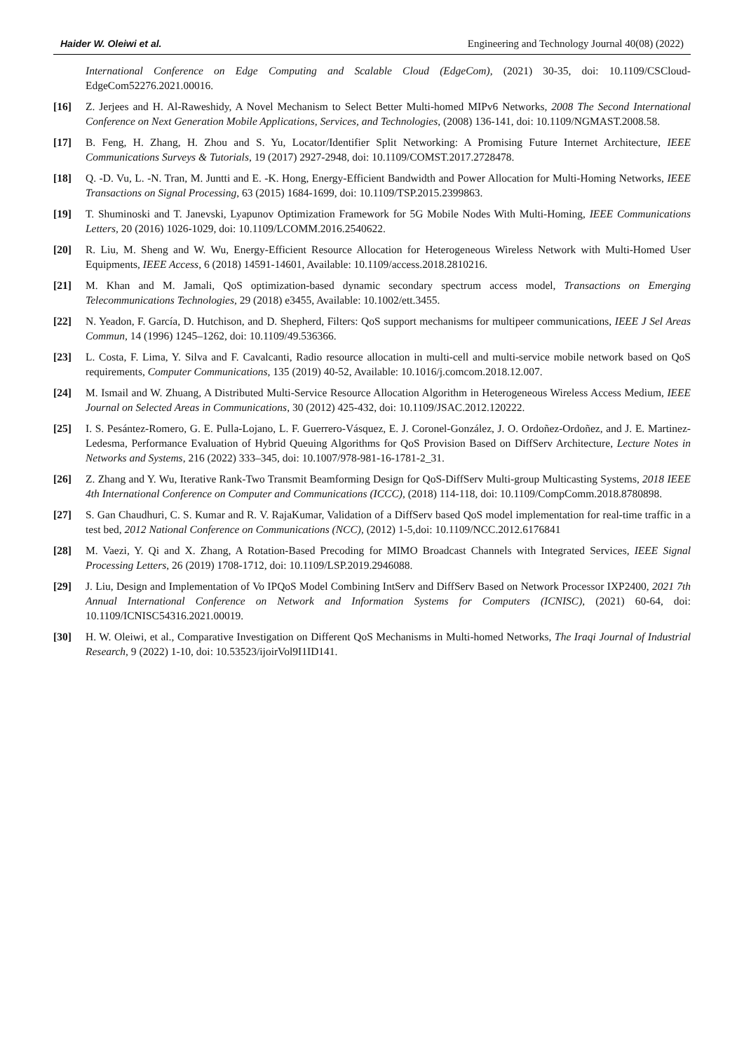Haider W. Oleiwi et al. Engineering and Technology Journal 40(08) (2022)
International Conference on Edge Computing and Scalable Cloud (EdgeCom), (2021) 30-35, doi: 10.1109/CSCloud-EdgeCom52276.2021.00016.
[16] Z. Jerjees and H. Al-Raweshidy, A Novel Mechanism to Select Better Multi-homed MIPv6 Networks, 2008 The Second International Conference on Next Generation Mobile Applications, Services, and Technologies, (2008) 136-141, doi: 10.1109/NGMAST.2008.58.
[17] B. Feng, H. Zhang, H. Zhou and S. Yu, Locator/Identifier Split Networking: A Promising Future Internet Architecture, IEEE Communications Surveys & Tutorials, 19 (2017) 2927-2948, doi: 10.1109/COMST.2017.2728478.
[18] Q. -D. Vu, L. -N. Tran, M. Juntti and E. -K. Hong, Energy-Efficient Bandwidth and Power Allocation for Multi-Homing Networks, IEEE Transactions on Signal Processing, 63 (2015) 1684-1699, doi: 10.1109/TSP.2015.2399863.
[19] T. Shuminoski and T. Janevski, Lyapunov Optimization Framework for 5G Mobile Nodes With Multi-Homing, IEEE Communications Letters, 20 (2016) 1026-1029, doi: 10.1109/LCOMM.2016.2540622.
[20] R. Liu, M. Sheng and W. Wu, Energy-Efficient Resource Allocation for Heterogeneous Wireless Network with Multi-Homed User Equipments, IEEE Access, 6 (2018) 14591-14601, Available: 10.1109/access.2018.2810216.
[21] M. Khan and M. Jamali, QoS optimization-based dynamic secondary spectrum access model, Transactions on Emerging Telecommunications Technologies, 29 (2018) e3455, Available: 10.1002/ett.3455.
[22] N. Yeadon, F. García, D. Hutchison, and D. Shepherd, Filters: QoS support mechanisms for multipeer communications, IEEE J Sel Areas Commun, 14 (1996) 1245–1262, doi: 10.1109/49.536366.
[23] L. Costa, F. Lima, Y. Silva and F. Cavalcanti, Radio resource allocation in multi-cell and multi-service mobile network based on QoS requirements, Computer Communications, 135 (2019) 40-52, Available: 10.1016/j.comcom.2018.12.007.
[24] M. Ismail and W. Zhuang, A Distributed Multi-Service Resource Allocation Algorithm in Heterogeneous Wireless Access Medium, IEEE Journal on Selected Areas in Communications, 30 (2012) 425-432, doi: 10.1109/JSAC.2012.120222.
[25] I. S. Pesántez-Romero, G. E. Pulla-Lojano, L. F. Guerrero-Vásquez, E. J. Coronel-González, J. O. Ordoñez-Ordoñez, and J. E. Martinez-Ledesma, Performance Evaluation of Hybrid Queuing Algorithms for QoS Provision Based on DiffServ Architecture, Lecture Notes in Networks and Systems, 216 (2022) 333–345, doi: 10.1007/978-981-16-1781-2_31.
[26] Z. Zhang and Y. Wu, Iterative Rank-Two Transmit Beamforming Design for QoS-DiffServ Multi-group Multicasting Systems, 2018 IEEE 4th International Conference on Computer and Communications (ICCC), (2018) 114-118, doi: 10.1109/CompComm.2018.8780898.
[27] S. Gan Chaudhuri, C. S. Kumar and R. V. RajaKumar, Validation of a DiffServ based QoS model implementation for real-time traffic in a test bed, 2012 National Conference on Communications (NCC), (2012) 1-5,doi: 10.1109/NCC.2012.6176841
[28] M. Vaezi, Y. Qi and X. Zhang, A Rotation-Based Precoding for MIMO Broadcast Channels with Integrated Services, IEEE Signal Processing Letters, 26 (2019) 1708-1712, doi: 10.1109/LSP.2019.2946088.
[29] J. Liu, Design and Implementation of Vo IPQoS Model Combining IntServ and DiffServ Based on Network Processor IXP2400, 2021 7th Annual International Conference on Network and Information Systems for Computers (ICNISC), (2021) 60-64, doi: 10.1109/ICNISC54316.2021.00019.
[30] H. W. Oleiwi, et al., Comparative Investigation on Different QoS Mechanisms in Multi-homed Networks, The Iraqi Journal of Industrial Research, 9 (2022) 1-10, doi: 10.53523/ijoirVol9I1ID141.